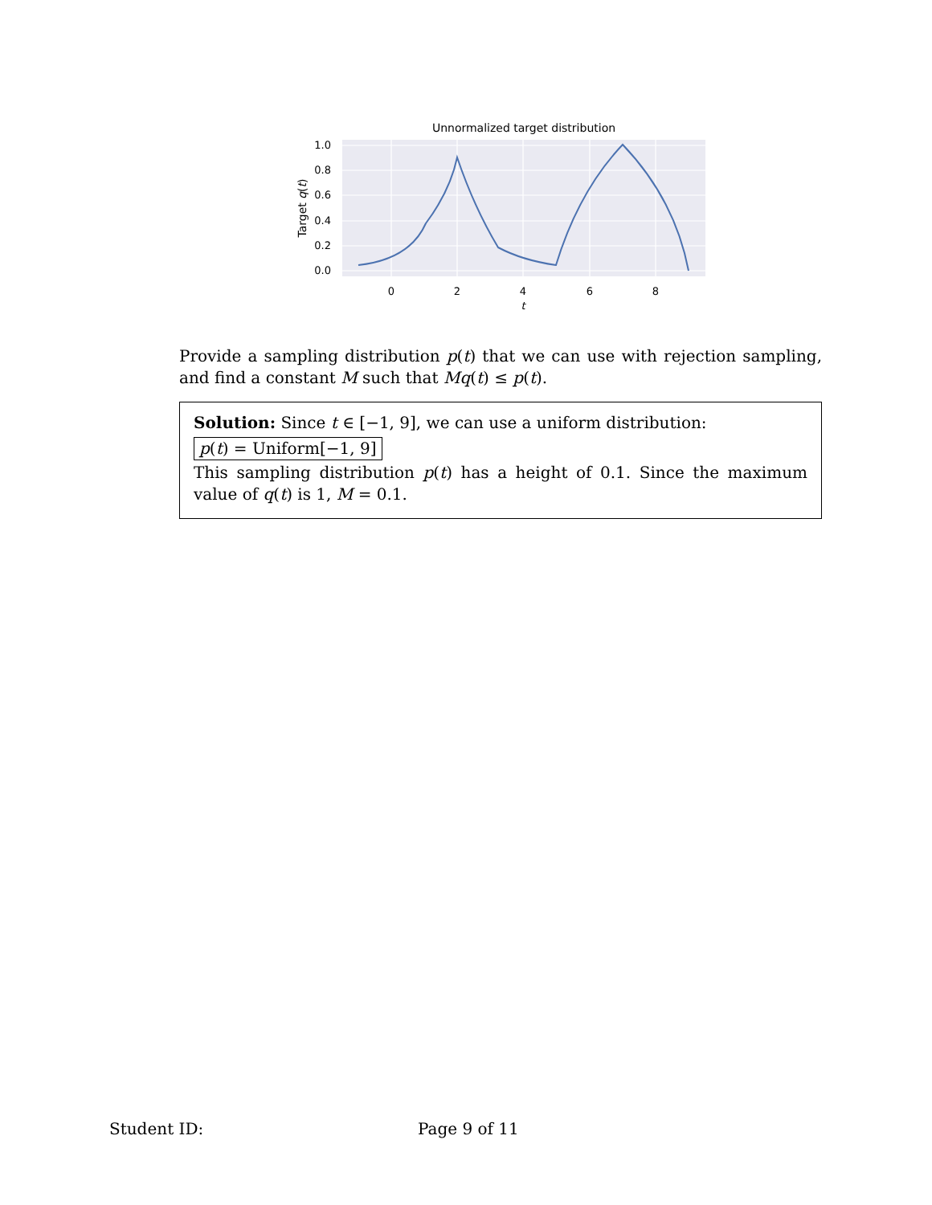Unnormalized target distribution
1.0
0.8
0.6
0.4
0.2
0.0
0
2
4
6
8
t
Target q(t)
Provide a sampling distribution p(t) that we can use with rejection sampling, and find a constant M such that Mq(t) ≤ p(t).
Solution: Since t ∈ [−1, 9], we can use a uniform distribution:
p(t) = Uniform[−1, 9]
This sampling distribution p(t) has a height of 0.1. Since the maximum value of q(t) is 1, M = 0.1.
Student ID: Page 9 of 11